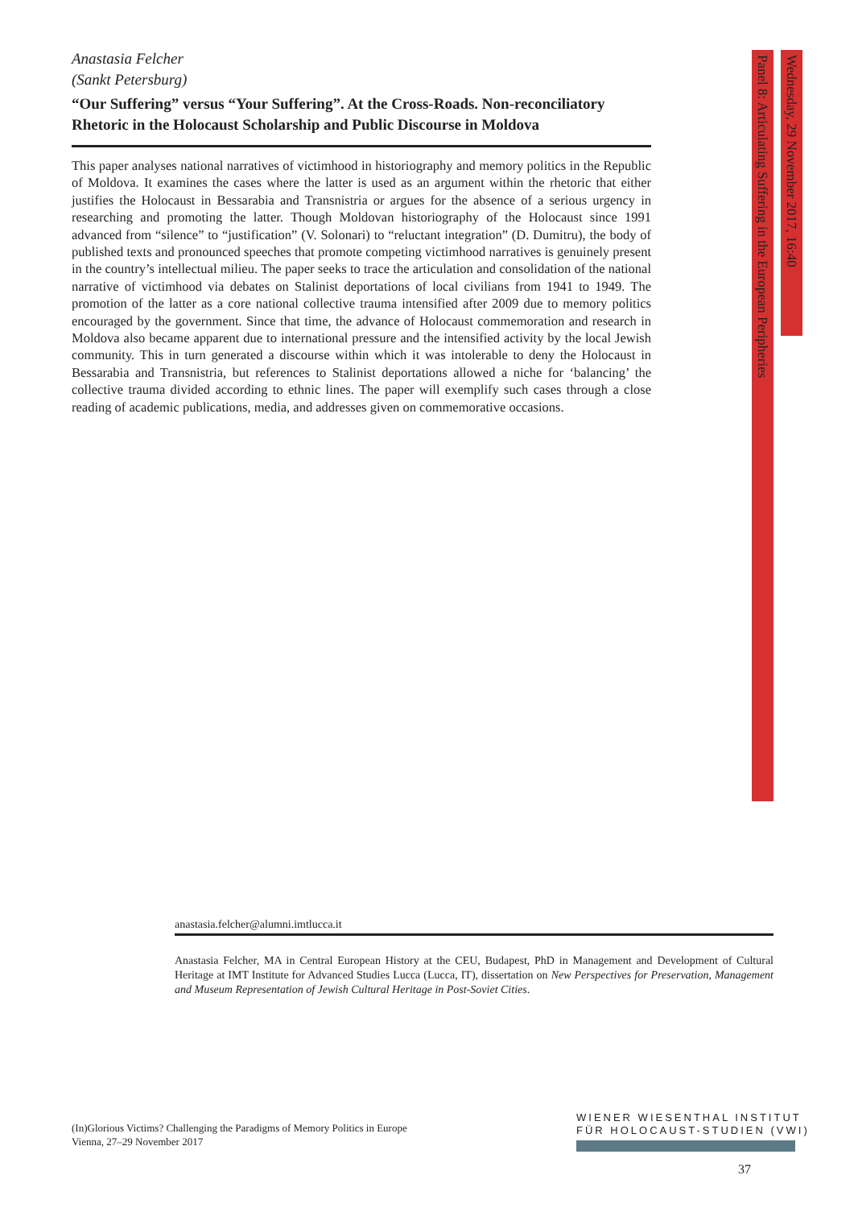Anastasia Felcher
(Sankt Petersburg)
“Our Suffering” versus “Your Suffering”. At the Cross-Roads. Non-reconciliatory Rhetoric in the Holocaust Scholarship and Public Discourse in Moldova
This paper analyses national narratives of victimhood in historiography and memory politics in the Republic of Moldova. It examines the cases where the latter is used as an argument within the rhetoric that either justifies the Holocaust in Bessarabia and Transnistria or argues for the absence of a serious urgency in researching and promoting the latter. Though Moldovan historiography of the Holocaust since 1991 advanced from “silence” to “justification” (V. Solonari) to “reluctant integration” (D. Dumitru), the body of published texts and pronounced speeches that promote competing victimhood narratives is genuinely present in the country’s intellectual milieu. The paper seeks to trace the articulation and consolidation of the national narrative of victimhood via debates on Stalinist deportations of local civilians from 1941 to 1949. The promotion of the latter as a core national collective trauma intensified after 2009 due to memory politics encouraged by the government. Since that time, the advance of Holocaust commemoration and research in Moldova also became apparent due to international pressure and the intensified activity by the local Jewish community. This in turn generated a discourse within which it was intolerable to deny the Holocaust in Bessarabia and Transnistria, but references to Stalinist deportations allowed a niche for ‘balancing’ the collective trauma divided according to ethnic lines. The paper will exemplify such cases through a close reading of academic publications, media, and addresses given on commemorative occasions.
Wednesday, 29 November 2017, 16:40
Panel 8: Articulating Suffering in the European Peripheries
anastasia.felcher@alumni.imtlucca.it
Anastasia Felcher, MA in Central European History at the CEU, Budapest, PhD in Management and Development of Cultural Heritage at IMT Institute for Advanced Studies Lucca (Lucca, IT), dissertation on New Perspectives for Preservation, Management and Museum Representation of Jewish Cultural Heritage in Post-Soviet Cities.
(In)Glorious Victims? Challenging the Paradigms of Memory Politics in Europe
Vienna, 27–29 November 2017
WIENER WIESENTHAL INSTITUT
FÜR HOLOCAUST-STUDIEN (VWI)
37